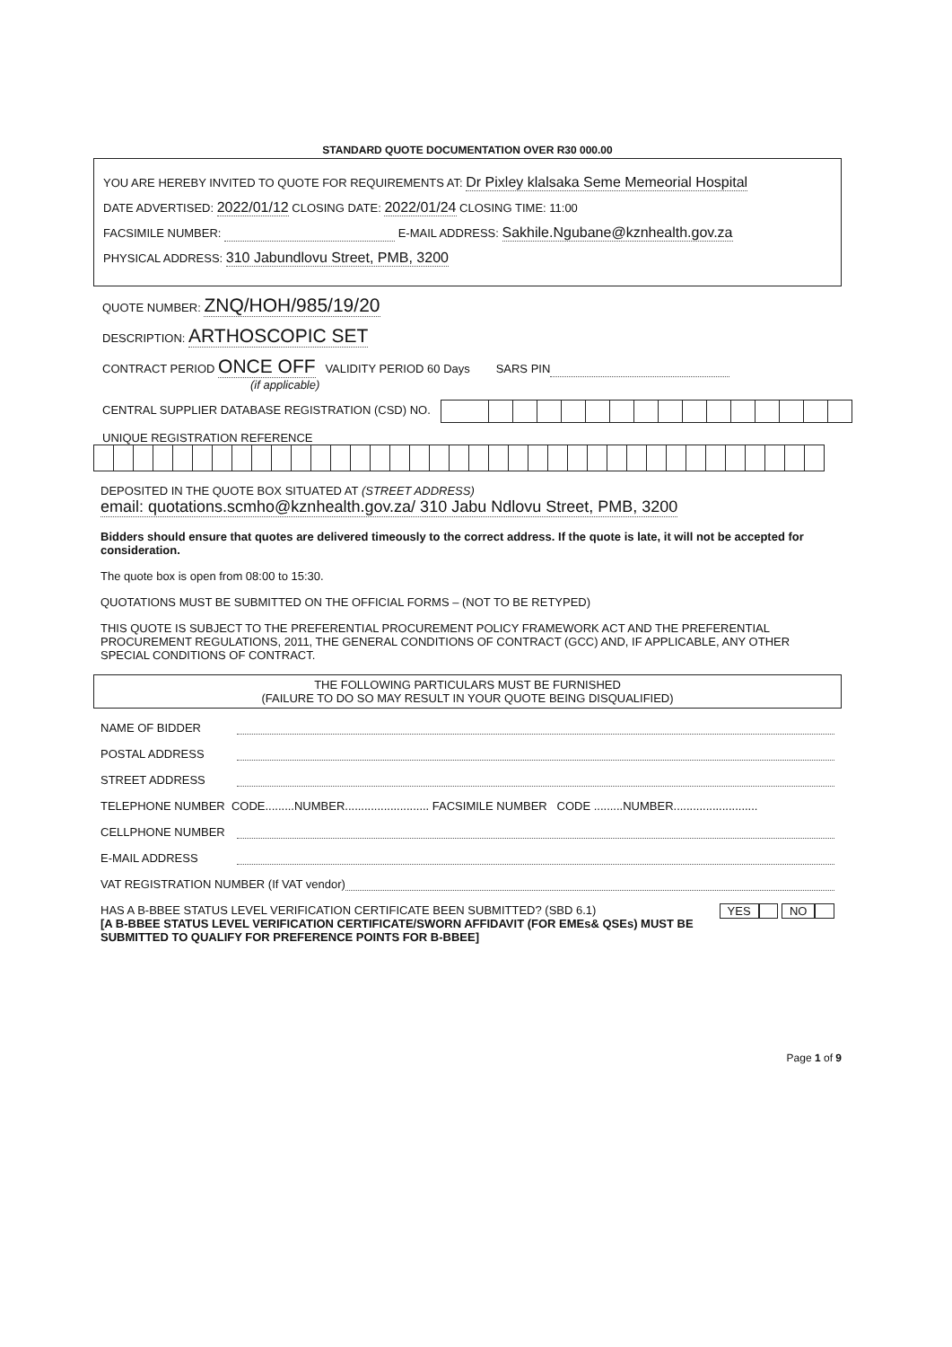STANDARD QUOTE DOCUMENTATION OVER R30 000.00
YOU ARE HEREBY INVITED TO QUOTE FOR REQUIREMENTS AT: Dr Pixley klalsaka Seme Memeorial Hospital
DATE ADVERTISED: 2022/01/12 CLOSING DATE: 2022/01/24 CLOSING TIME: 11:00
FACSIMILE NUMBER: E-MAIL ADDRESS: Sakhile.Ngubane@kznhealth.gov.za
PHYSICAL ADDRESS: 310 Jabundlovu Street, PMB, 3200
QUOTE NUMBER: ZNQ/HOH/985/19/20
DESCRIPTION: ARTHOSCOPIC SET
CONTRACT PERIOD ONCE OFF VALIDITY PERIOD 60 Days SARS PIN
(if applicable)
CENTRAL SUPPLIER DATABASE REGISTRATION (CSD) NO.
UNIQUE REGISTRATION REFERENCE
DEPOSITED IN THE QUOTE BOX SITUATED AT (STREET ADDRESS)
email: quotations.scmho@kznhealth.gov.za/ 310 Jabu Ndlovu Street, PMB, 3200
Bidders should ensure that quotes are delivered timeously to the correct address. If the quote is late, it will not be accepted for consideration.
The quote box is open from 08:00 to 15:30.
QUOTATIONS MUST BE SUBMITTED ON THE OFFICIAL FORMS – (NOT TO BE RETYPED)
THIS QUOTE IS SUBJECT TO THE PREFERENTIAL PROCUREMENT POLICY FRAMEWORK ACT AND THE PREFERENTIAL PROCUREMENT REGULATIONS, 2011, THE GENERAL CONDITIONS OF CONTRACT (GCC) AND, IF APPLICABLE, ANY OTHER SPECIAL CONDITIONS OF CONTRACT.
THE FOLLOWING PARTICULARS MUST BE FURNISHED
(FAILURE TO DO SO MAY RESULT IN YOUR QUOTE BEING DISQUALIFIED)
NAME OF BIDDER
POSTAL ADDRESS
STREET ADDRESS
TELEPHONE NUMBER CODE.........NUMBER.......................... FACSIMILE NUMBER CODE .........NUMBER..........................
CELLPHONE NUMBER
E-MAIL ADDRESS
VAT REGISTRATION NUMBER (If VAT vendor)
HAS A B-BBEE STATUS LEVEL VERIFICATION CERTIFICATE BEEN SUBMITTED? (SBD 6.1) YES NO
[A B-BBEE STATUS LEVEL VERIFICATION CERTIFICATE/SWORN AFFIDAVIT (FOR EMEs& QSEs) MUST BE SUBMITTED TO QUALIFY FOR PREFERENCE POINTS FOR B-BBEE]
Page 1 of 9